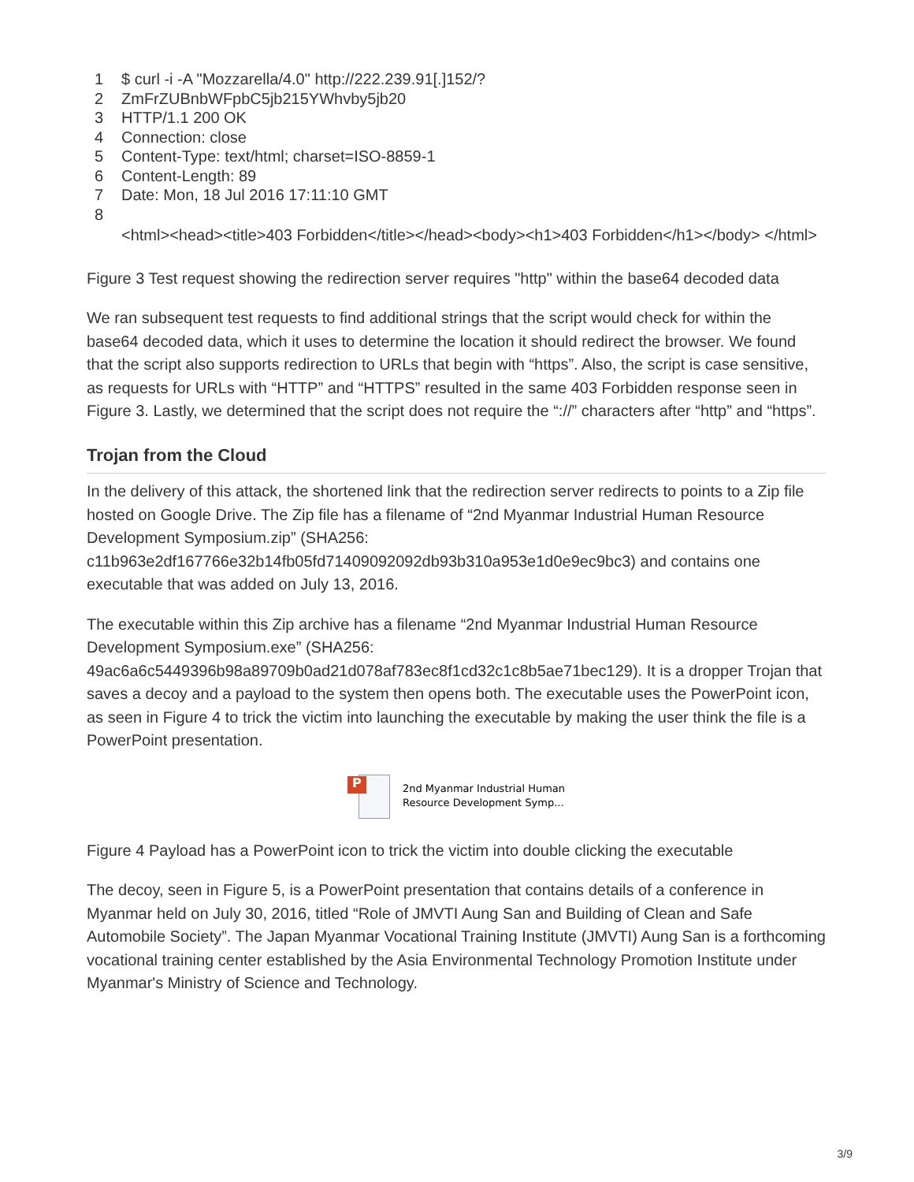1 $ curl -i -A "Mozzarella/4.0" http://222.239.91[.]152/?
2 ZmFrZUBnbWFpbC5jb215YWhvby5jb20
3 HTTP/1.1 200 OK
4 Connection: close
5 Content-Type: text/html; charset=ISO-8859-1
6 Content-Length: 89
7 Date: Mon, 18 Jul 2016 17:11:10 GMT
8
<html><head><title>403 Forbidden</title></head><body><h1>403 Forbidden</h1></body> </html>
Figure 3 Test request showing the redirection server requires "http" within the base64 decoded data
We ran subsequent test requests to find additional strings that the script would check for within the base64 decoded data, which it uses to determine the location it should redirect the browser. We found that the script also supports redirection to URLs that begin with “https”. Also, the script is case sensitive, as requests for URLs with “HTTP” and “HTTPS” resulted in the same 403 Forbidden response seen in Figure 3. Lastly, we determined that the script does not require the “://” characters after “http” and “https”.
Trojan from the Cloud
In the delivery of this attack, the shortened link that the redirection server redirects to points to a Zip file hosted on Google Drive. The Zip file has a filename of “2nd Myanmar Industrial Human Resource Development Symposium.zip” (SHA256: c11b963e2df167766e32b14fb05fd71409092092db93b310a953e1d0e9ec9bc3) and contains one executable that was added on July 13, 2016.
The executable within this Zip archive has a filename “2nd Myanmar Industrial Human Resource Development Symposium.exe” (SHA256: 49ac6a6c5449396b98a89709b0ad21d078af783ec8f1cd32c1c8b5ae71bec129). It is a dropper Trojan that saves a decoy and a payload to the system then opens both. The executable uses the PowerPoint icon, as seen in Figure 4 to trick the victim into launching the executable by making the user think the file is a PowerPoint presentation.
P
2nd Myanmar Industrial Human
Resource Development Symp...
Figure 4 Payload has a PowerPoint icon to trick the victim into double clicking the executable
The decoy, seen in Figure 5, is a PowerPoint presentation that contains details of a conference in Myanmar held on July 30, 2016, titled “Role of JMVTI Aung San and Building of Clean and Safe Automobile Society”. The Japan Myanmar Vocational Training Institute (JMVTI) Aung San is a forthcoming vocational training center established by the Asia Environmental Technology Promotion Institute under Myanmar's Ministry of Science and Technology.
3/9